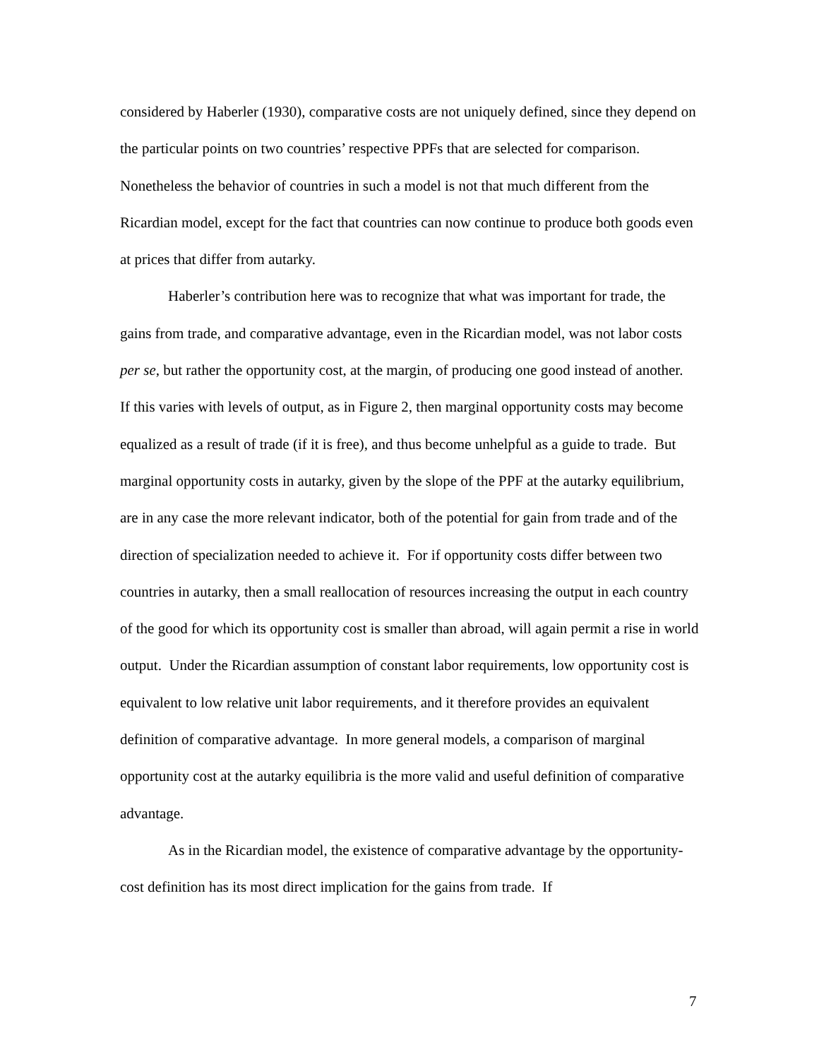considered by Haberler (1930), comparative costs are not uniquely defined, since they depend on the particular points on two countries’ respective PPFs that are selected for comparison. Nonetheless the behavior of countries in such a model is not that much different from the Ricardian model, except for the fact that countries can now continue to produce both goods even at prices that differ from autarky.
Haberler’s contribution here was to recognize that what was important for trade, the gains from trade, and comparative advantage, even in the Ricardian model, was not labor costs per se, but rather the opportunity cost, at the margin, of producing one good instead of another. If this varies with levels of output, as in Figure 2, then marginal opportunity costs may become equalized as a result of trade (if it is free), and thus become unhelpful as a guide to trade. But marginal opportunity costs in autarky, given by the slope of the PPF at the autarky equilibrium, are in any case the more relevant indicator, both of the potential for gain from trade and of the direction of specialization needed to achieve it. For if opportunity costs differ between two countries in autarky, then a small reallocation of resources increasing the output in each country of the good for which its opportunity cost is smaller than abroad, will again permit a rise in world output. Under the Ricardian assumption of constant labor requirements, low opportunity cost is equivalent to low relative unit labor requirements, and it therefore provides an equivalent definition of comparative advantage. In more general models, a comparison of marginal opportunity cost at the autarky equilibria is the more valid and useful definition of comparative advantage.
As in the Ricardian model, the existence of comparative advantage by the opportunity-cost definition has its most direct implication for the gains from trade. If
7